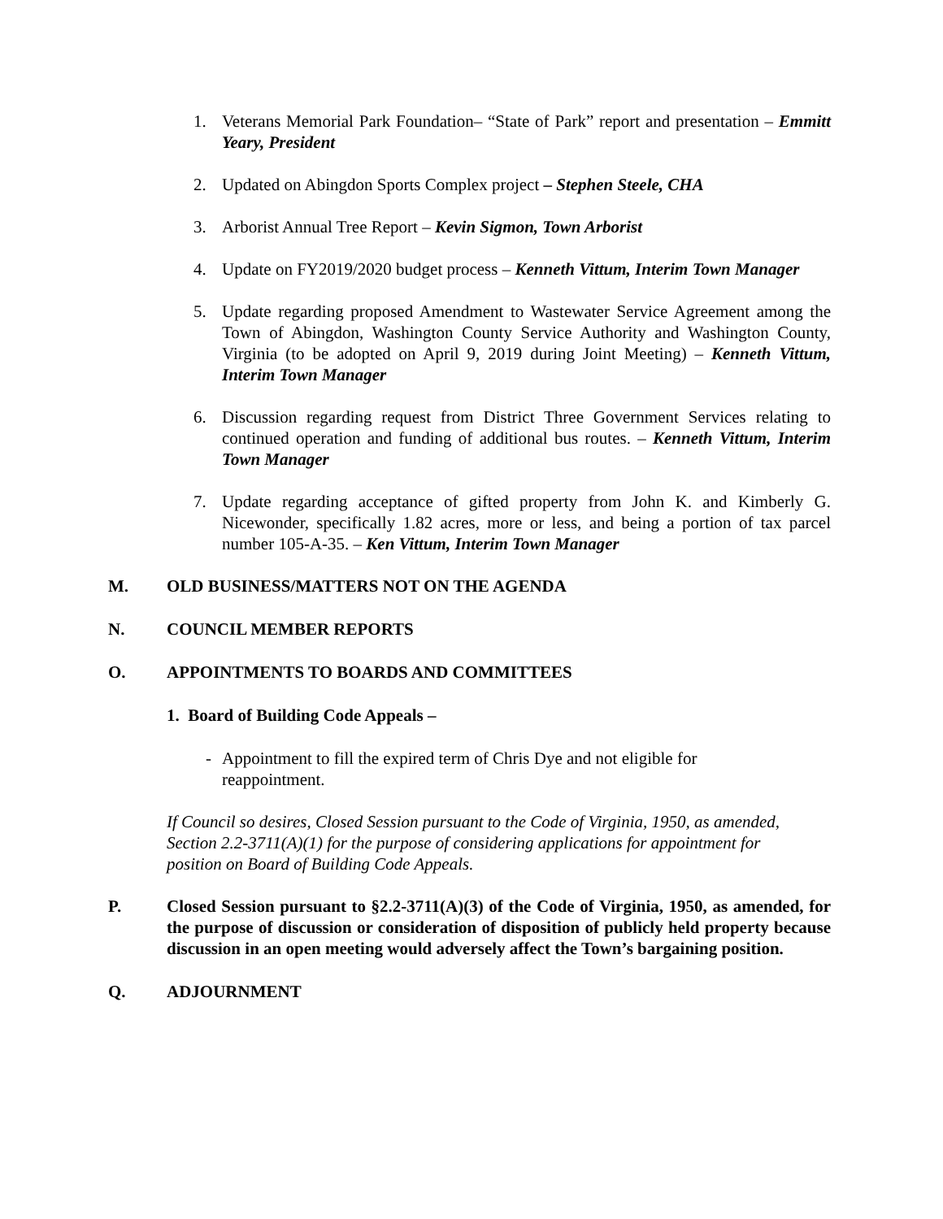1. Veterans Memorial Park Foundation– “State of Park” report and presentation – Emmitt Yeary, President
2. Updated on Abingdon Sports Complex project – Stephen Steele, CHA
3. Arborist Annual Tree Report – Kevin Sigmon, Town Arborist
4. Update on FY2019/2020 budget process – Kenneth Vittum, Interim Town Manager
5. Update regarding proposed Amendment to Wastewater Service Agreement among the Town of Abingdon, Washington County Service Authority and Washington County, Virginia (to be adopted on April 9, 2019 during Joint Meeting) – Kenneth Vittum, Interim Town Manager
6. Discussion regarding request from District Three Government Services relating to continued operation and funding of additional bus routes. – Kenneth Vittum, Interim Town Manager
7. Update regarding acceptance of gifted property from John K. and Kimberly G. Nicewonder, specifically 1.82 acres, more or less, and being a portion of tax parcel number 105-A-35. – Ken Vittum, Interim Town Manager
M. OLD BUSINESS/MATTERS NOT ON THE AGENDA
N. COUNCIL MEMBER REPORTS
O. APPOINTMENTS TO BOARDS AND COMMITTEES
1. Board of Building Code Appeals –
- Appointment to fill the expired term of Chris Dye and not eligible for
reappointment.
If Council so desires, Closed Session pursuant to the Code of Virginia, 1950, as amended, Section 2.2-3711(A)(1) for the purpose of considering applications for appointment for position on Board of Building Code Appeals.
P. Closed Session pursuant to §2.2-3711(A)(3) of the Code of Virginia, 1950, as amended, for the purpose of discussion or consideration of disposition of publicly held property because discussion in an open meeting would adversely affect the Town’s bargaining position.
Q. ADJOURNMENT